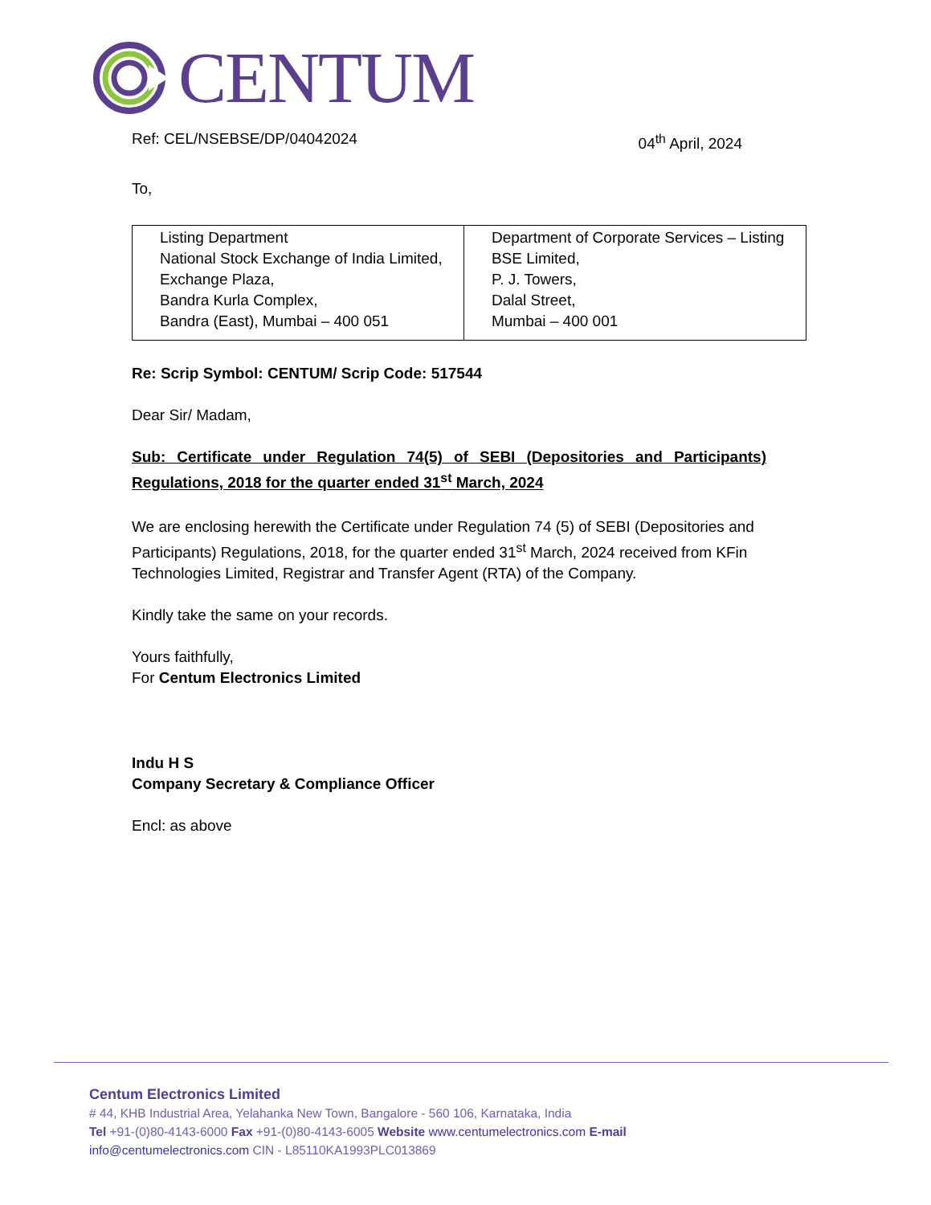CENTUM
Ref: CEL/NSEBSE/DP/04042024 04<sup>th</sup> April, 2024
To,
| Listing Department National Stock Exchange of India Limited, Exchange Plaza, Bandra Kurla Complex, Bandra (East), Mumbai – 400 051 | Department of Corporate Services – Listing BSE Limited, P. J. Towers, Dalal Street, Mumbai – 400 001 |
Re: Scrip Symbol: CENTUM/ Scrip Code: 517544
Dear Sir/ Madam,
Sub: Certificate under Regulation 74(5) of SEBI (Depositories and Participants) Regulations, 2018 for the quarter ended 31<sup>st</sup> March, 2024
We are enclosing herewith the Certificate under Regulation 74 (5) of SEBI (Depositories and Participants) Regulations, 2018, for the quarter ended 31<sup>st</sup> March, 2024 received from KFin Technologies Limited, Registrar and Transfer Agent (RTA) of the Company.
Kindly take the same on your records.
Yours faithfully,
For Centum Electronics Limited
Indu H S
Company Secretary & Compliance Officer
Encl: as above
Centum Electronics Limited
# 44, KHB Industrial Area, Yelahanka New Town, Bangalore - 560 106, Karnataka, India
Tel +91-(0)80-4143-6000 Fax +91-(0)80-4143-6005 Website www.centumelectronics.com E-mail
info@centumelectronics.com CIN - L85110KA1993PLC013869